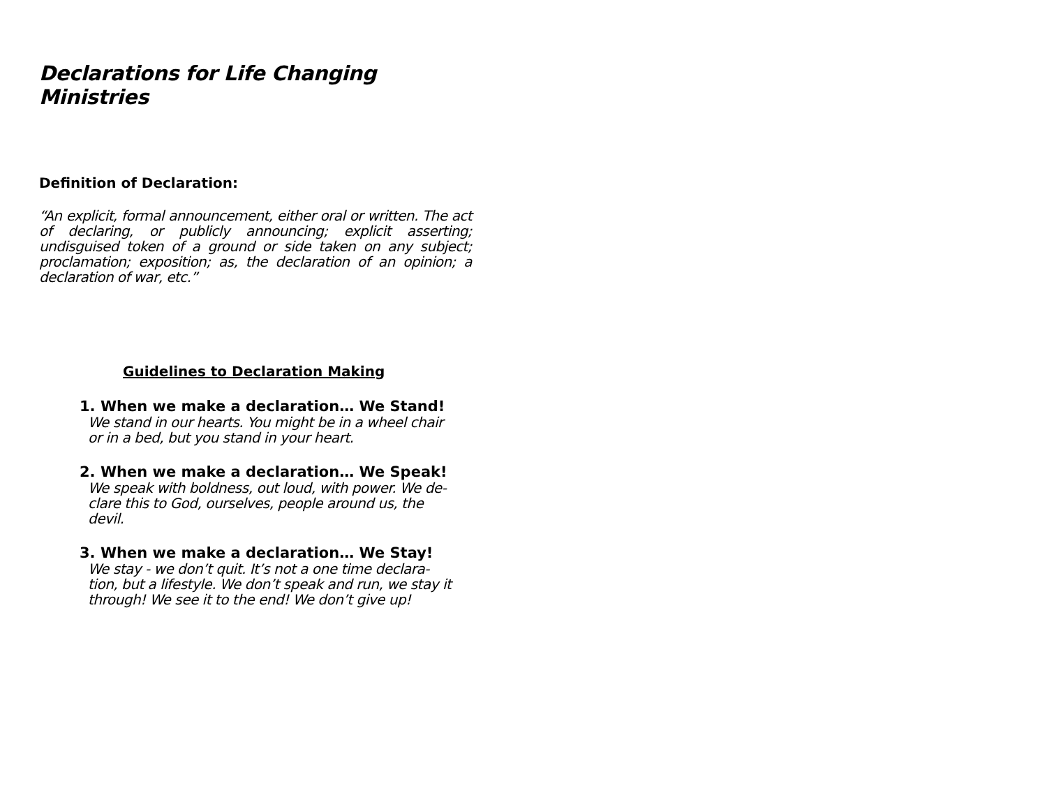Declarations for Life Changing Ministries
Definition of Declaration:
“An explicit, formal announcement, either oral or written. The act of declaring, or publicly announcing; explicit asserting; undisguised token of a ground or side taken on any subject; proclamation; exposition; as, the declaration of an opinion; a declaration of war, etc.”
Guidelines to Declaration Making
1. When we make a declaration… We Stand!
We stand in our hearts. You might be in a wheel chair
or in a bed, but you stand in your heart.
2. When we make a declaration… We Speak!
We speak with boldness, out loud, with power. We de-
clare this to God, ourselves, people around us, the
devil.
3. When we make a declaration… We Stay!
We stay - we don’t quit. It’s not a one time declara-
tion, but a lifestyle. We don’t speak and run, we stay it
through! We see it to the end! We don’t give up!